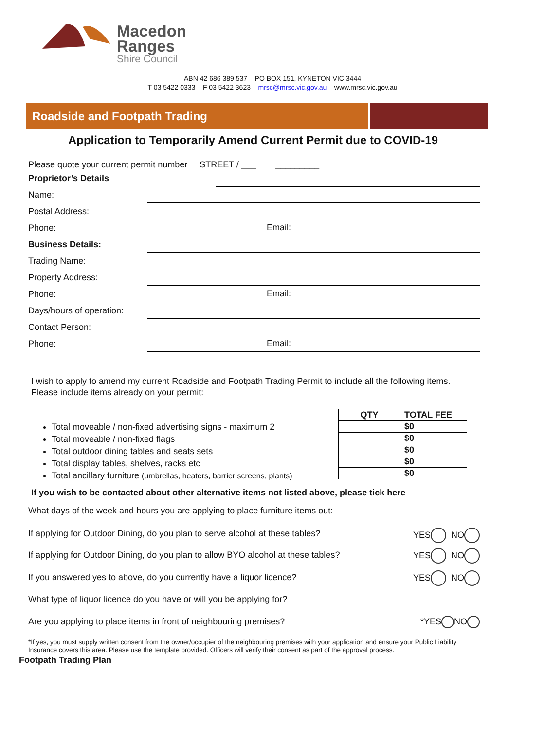Macedon
Ranges
Shire Council
ABN 42 686 389 537 – PO BOX 151, KYNETON VIC 3444
T 03 5422 0333 – F 03 5422 3623 – mrsc@mrsc.vic.gov.au – www.mrsc.vic.gov.au
Roadside and Footpath Trading
Application to Temporarily Amend Current Permit due to COVID-19
Please quote your current permit number STREET / ___ _________
Proprietor’s Details
Name:
Postal Address:
Phone: Email:
Business Details:
Trading Name:
Property Address:
Phone: Email:
Days/hours of operation:
Contact Person:
Phone: Email:
I wish to apply to amend my current Roadside and Footpath Trading Permit to include all the following items. Please include items already on your permit:
Total moveable / non-fixed advertising signs - maximum 2
Total moveable / non-fixed flags
Total outdoor dining tables and seats sets
Total display tables, shelves, racks etc
Total ancillary furniture (umbrellas, heaters, barrier screens, plants)
| QTY | TOTAL FEE |
| --- | --- |
| | $0 |
| | $0 |
| | $0 |
| | $0 |
| | $0 |
If you wish to be contacted about other alternative items not listed above, please tick here
What days of the week and hours you are applying to place furniture items out:
If applying for Outdoor Dining, do you plan to serve alcohol at these tables? YES NO
If applying for Outdoor Dining, do you plan to allow BYO alcohol at these tables? YES NO
If you answered yes to above, do you currently have a liquor licence? YES NO
What type of liquor licence do you have or will you be applying for?
Are you applying to place items in front of neighbouring premises? *YES NO
*If yes, you must supply written consent from the owner/occupier of the neighbouring premises with your application and ensure your Public Liability Insurance covers this area. Please use the template provided. Officers will verify their consent as part of the approval process.
Footpath Trading Plan